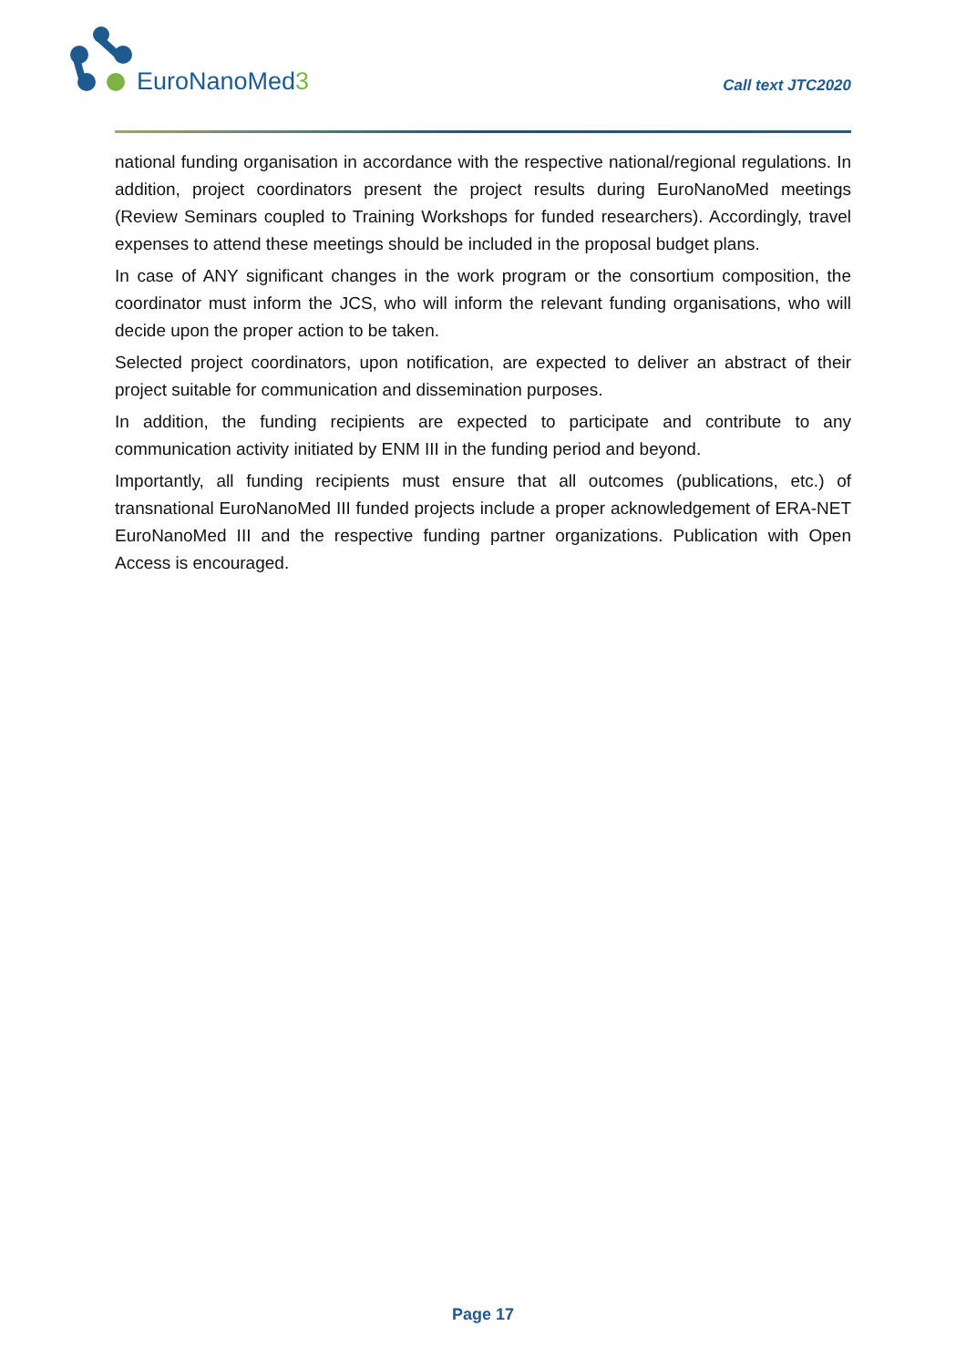EuroNanoMed3 Call text JTC2020
national funding organisation in accordance with the respective national/regional regulations. In addition, project coordinators present the project results during EuroNanoMed meetings (Review Seminars coupled to Training Workshops for funded researchers). Accordingly, travel expenses to attend these meetings should be included in the proposal budget plans.
In case of ANY significant changes in the work program or the consortium composition, the coordinator must inform the JCS, who will inform the relevant funding organisations, who will decide upon the proper action to be taken.
Selected project coordinators, upon notification, are expected to deliver an abstract of their project suitable for communication and dissemination purposes.
In addition, the funding recipients are expected to participate and contribute to any communication activity initiated by ENM III in the funding period and beyond.
Importantly, all funding recipients must ensure that all outcomes (publications, etc.) of transnational EuroNanoMed III funded projects include a proper acknowledgement of ERA-NET EuroNanoMed III and the respective funding partner organizations. Publication with Open Access is encouraged.
Page 17